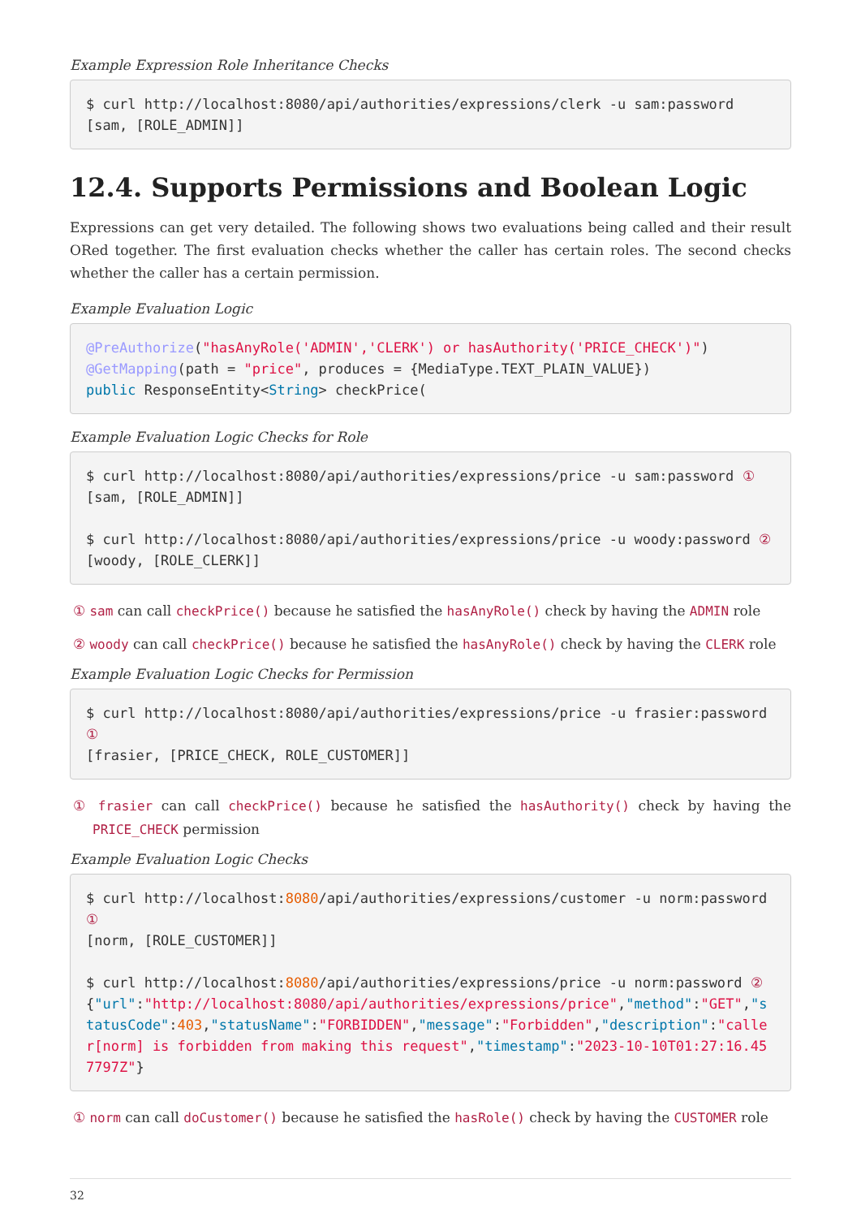Example Expression Role Inheritance Checks
$ curl http://localhost:8080/api/authorities/expressions/clerk -u sam:password
[sam, [ROLE_ADMIN]]
12.4. Supports Permissions and Boolean Logic
Expressions can get very detailed. The following shows two evaluations being called and their result ORed together. The first evaluation checks whether the caller has certain roles. The second checks whether the caller has a certain permission.
Example Evaluation Logic
@PreAuthorize("hasAnyRole('ADMIN','CLERK') or hasAuthority('PRICE_CHECK')")
@GetMapping(path = "price", produces = {MediaType.TEXT_PLAIN_VALUE})
public ResponseEntity<String> checkPrice(
Example Evaluation Logic Checks for Role
$ curl http://localhost:8080/api/authorities/expressions/price -u sam:password ①
[sam, [ROLE_ADMIN]]

$ curl http://localhost:8080/api/authorities/expressions/price -u woody:password ②
[woody, [ROLE_CLERK]]
① sam can call checkPrice() because he satisfied the hasAnyRole() check by having the ADMIN role
② woody can call checkPrice() because he satisfied the hasAnyRole() check by having the CLERK role
Example Evaluation Logic Checks for Permission
$ curl http://localhost:8080/api/authorities/expressions/price -u frasier:password ①
[frasier, [PRICE_CHECK, ROLE_CUSTOMER]]
① frasier can call checkPrice() because he satisfied the hasAuthority() check by having the PRICE_CHECK permission
Example Evaluation Logic Checks
$ curl http://localhost:8080/api/authorities/expressions/customer -u norm:password ①
[norm, [ROLE_CUSTOMER]]

$ curl http://localhost:8080/api/authorities/expressions/price -u norm:password ②
{"url":"http://localhost:8080/api/authorities/expressions/price","method":"GET","statusCode":403,"statusName":"FORBIDDEN","message":"Forbidden","description":"caller[norm] is forbidden from making this request","timestamp":"2023-10-10T01:27:16.457797Z"}
① norm can call doCustomer() because he satisfied the hasRole() check by having the CUSTOMER role
32